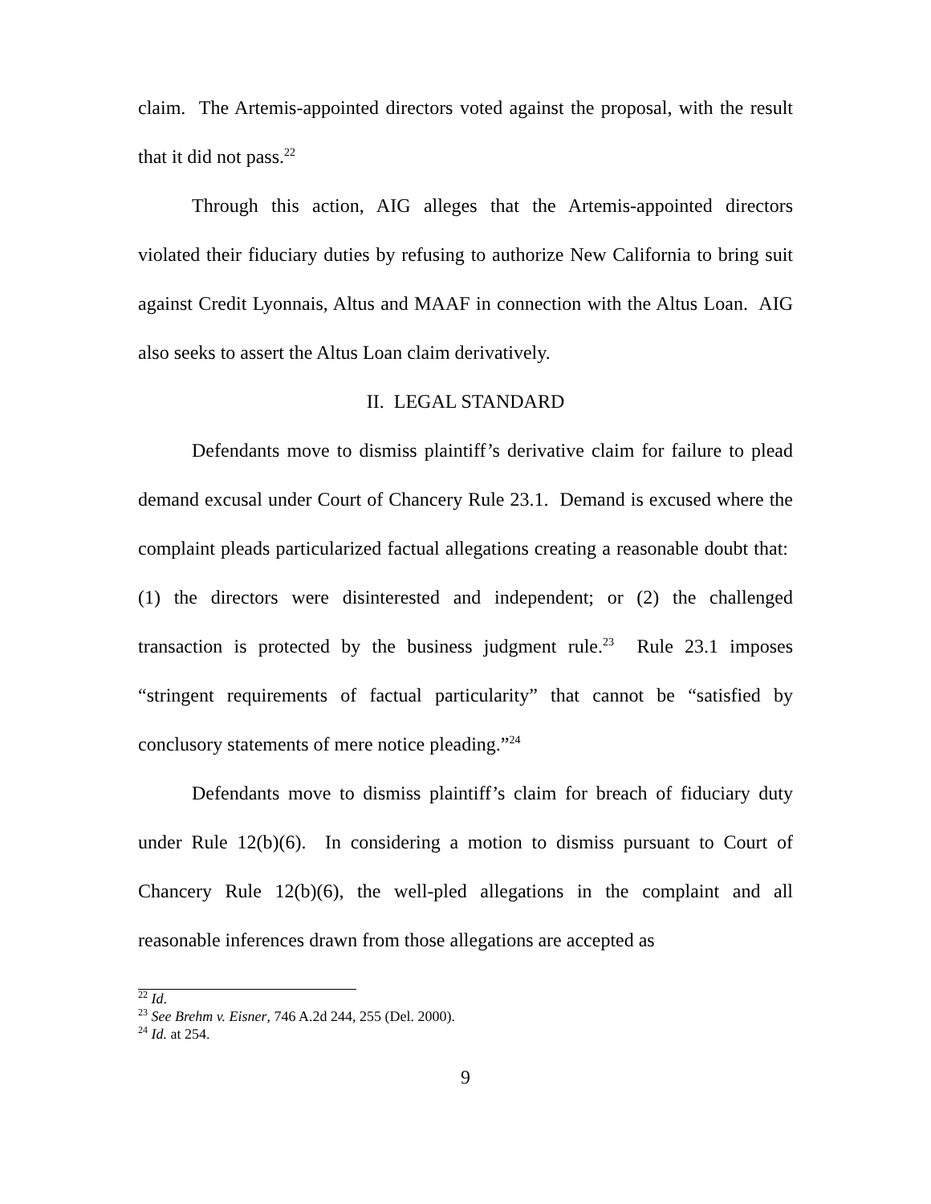claim. The Artemis-appointed directors voted against the proposal, with the result that it did not pass.<sup>22</sup>
Through this action, AIG alleges that the Artemis-appointed directors violated their fiduciary duties by refusing to authorize New California to bring suit against Credit Lyonnais, Altus and MAAF in connection with the Altus Loan. AIG also seeks to assert the Altus Loan claim derivatively.
II. LEGAL STANDARD
Defendants move to dismiss plaintiff’s derivative claim for failure to plead demand excusal under Court of Chancery Rule 23.1. Demand is excused where the complaint pleads particularized factual allegations creating a reasonable doubt that: (1) the directors were disinterested and independent; or (2) the challenged transaction is protected by the business judgment rule.<sup>23</sup> Rule 23.1 imposes “stringent requirements of factual particularity” that cannot be “satisfied by conclusory statements of mere notice pleading.”<sup>24</sup>
Defendants move to dismiss plaintiff’s claim for breach of fiduciary duty under Rule 12(b)(6). In considering a motion to dismiss pursuant to Court of Chancery Rule 12(b)(6), the well-pled allegations in the complaint and all reasonable inferences drawn from those allegations are accepted as
<sup>22</sup> Id.
<sup>23</sup> See Brehm v. Eisner, 746 A.2d 244, 255 (Del. 2000).
<sup>24</sup> Id. at 254.
9